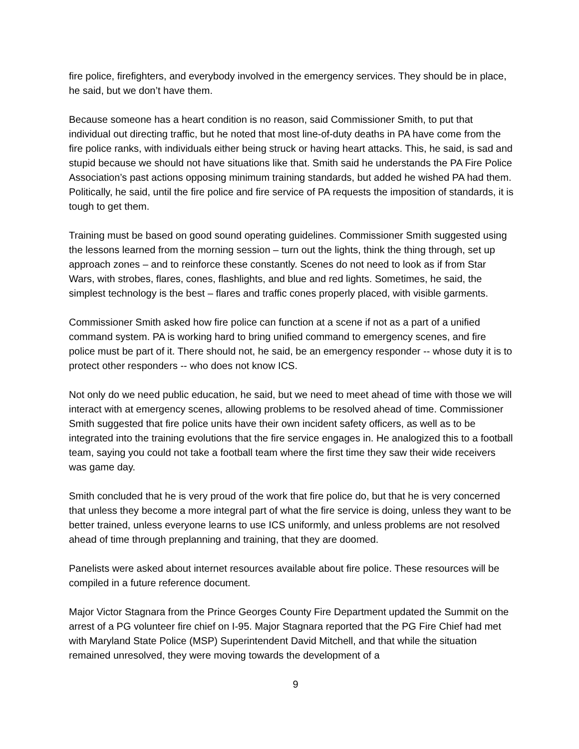fire police, firefighters, and everybody involved in the emergency services. They should be in place, he said, but we don’t have them.
Because someone has a heart condition is no reason, said Commissioner Smith, to put that individual out directing traffic, but he noted that most line-of-duty deaths in PA have come from the fire police ranks, with individuals either being struck or having heart attacks. This, he said, is sad and stupid because we should not have situations like that. Smith said he understands the PA Fire Police Association’s past actions opposing minimum training standards, but added he wished PA had them. Politically, he said, until the fire police and fire service of PA requests the imposition of standards, it is tough to get them.
Training must be based on good sound operating guidelines. Commissioner Smith suggested using the lessons learned from the morning session – turn out the lights, think the thing through, set up approach zones – and to reinforce these constantly. Scenes do not need to look as if from Star Wars, with strobes, flares, cones, flashlights, and blue and red lights. Sometimes, he said, the simplest technology is the best – flares and traffic cones properly placed, with visible garments.
Commissioner Smith asked how fire police can function at a scene if not as a part of a unified command system. PA is working hard to bring unified command to emergency scenes, and fire police must be part of it. There should not, he said, be an emergency responder -- whose duty it is to protect other responders -- who does not know ICS.
Not only do we need public education, he said, but we need to meet ahead of time with those we will interact with at emergency scenes, allowing problems to be resolved ahead of time. Commissioner Smith suggested that fire police units have their own incident safety officers, as well as to be integrated into the training evolutions that the fire service engages in. He analogized this to a football team, saying you could not take a football team where the first time they saw their wide receivers was game day.
Smith concluded that he is very proud of the work that fire police do, but that he is very concerned that unless they become a more integral part of what the fire service is doing, unless they want to be better trained, unless everyone learns to use ICS uniformly, and unless problems are not resolved ahead of time through preplanning and training, that they are doomed.
Panelists were asked about internet resources available about fire police. These resources will be compiled in a future reference document.
Major Victor Stagnara from the Prince Georges County Fire Department updated the Summit on the arrest of a PG volunteer fire chief on I-95. Major Stagnara reported that the PG Fire Chief had met with Maryland State Police (MSP) Superintendent David Mitchell, and that while the situation remained unresolved, they were moving towards the development of a
9